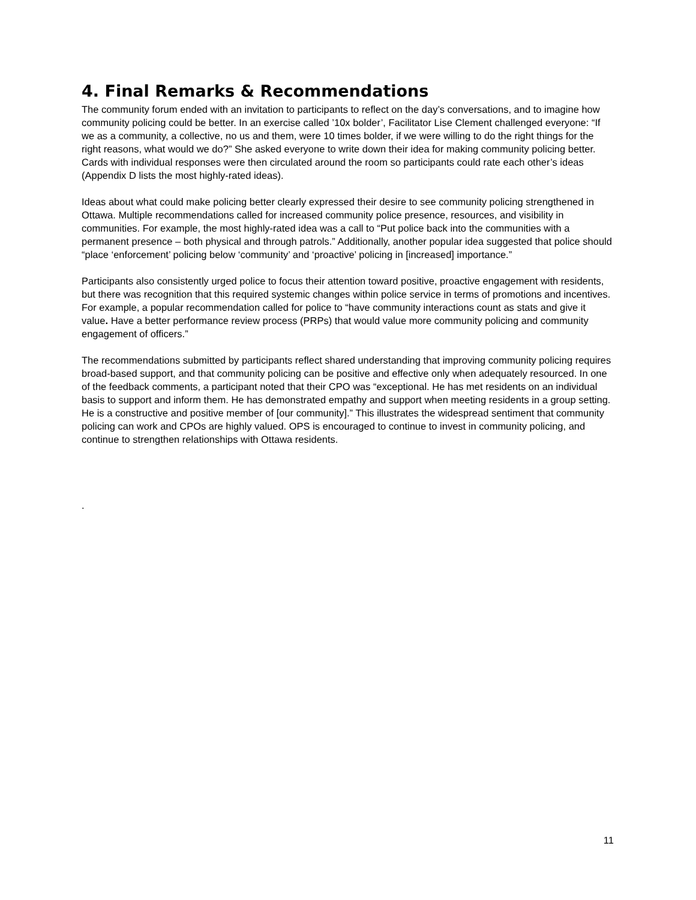4. Final Remarks & Recommendations
The community forum ended with an invitation to participants to reflect on the day’s conversations, and to imagine how community policing could be better. In an exercise called ’10x bolder’, Facilitator Lise Clement challenged everyone: “If we as a community, a collective, no us and them, were 10 times bolder, if we were willing to do the right things for the right reasons, what would we do?” She asked everyone to write down their idea for making community policing better. Cards with individual responses were then circulated around the room so participants could rate each other’s ideas (Appendix D lists the most highly-rated ideas).
Ideas about what could make policing better clearly expressed their desire to see community policing strengthened in Ottawa. Multiple recommendations called for increased community police presence, resources, and visibility in communities. For example, the most highly-rated idea was a call to “Put police back into the communities with a permanent presence – both physical and through patrols.” Additionally, another popular idea suggested that police should “place ‘enforcement’ policing below ‘community’ and ‘proactive’ policing in [increased] importance.”
Participants also consistently urged police to focus their attention toward positive, proactive engagement with residents, but there was recognition that this required systemic changes within police service in terms of promotions and incentives. For example, a popular recommendation called for police to “have community interactions count as stats and give it value. Have a better performance review process (PRPs) that would value more community policing and community engagement of officers.”
The recommendations submitted by participants reflect shared understanding that improving community policing requires broad-based support, and that community policing can be positive and effective only when adequately resourced. In one of the feedback comments, a participant noted that their CPO was “exceptional. He has met residents on an individual basis to support and inform them. He has demonstrated empathy and support when meeting residents in a group setting. He is a constructive and positive member of [our community].” This illustrates the widespread sentiment that community policing can work and CPOs are highly valued. OPS is encouraged to continue to invest in community policing, and continue to strengthen relationships with Ottawa residents.
.
11